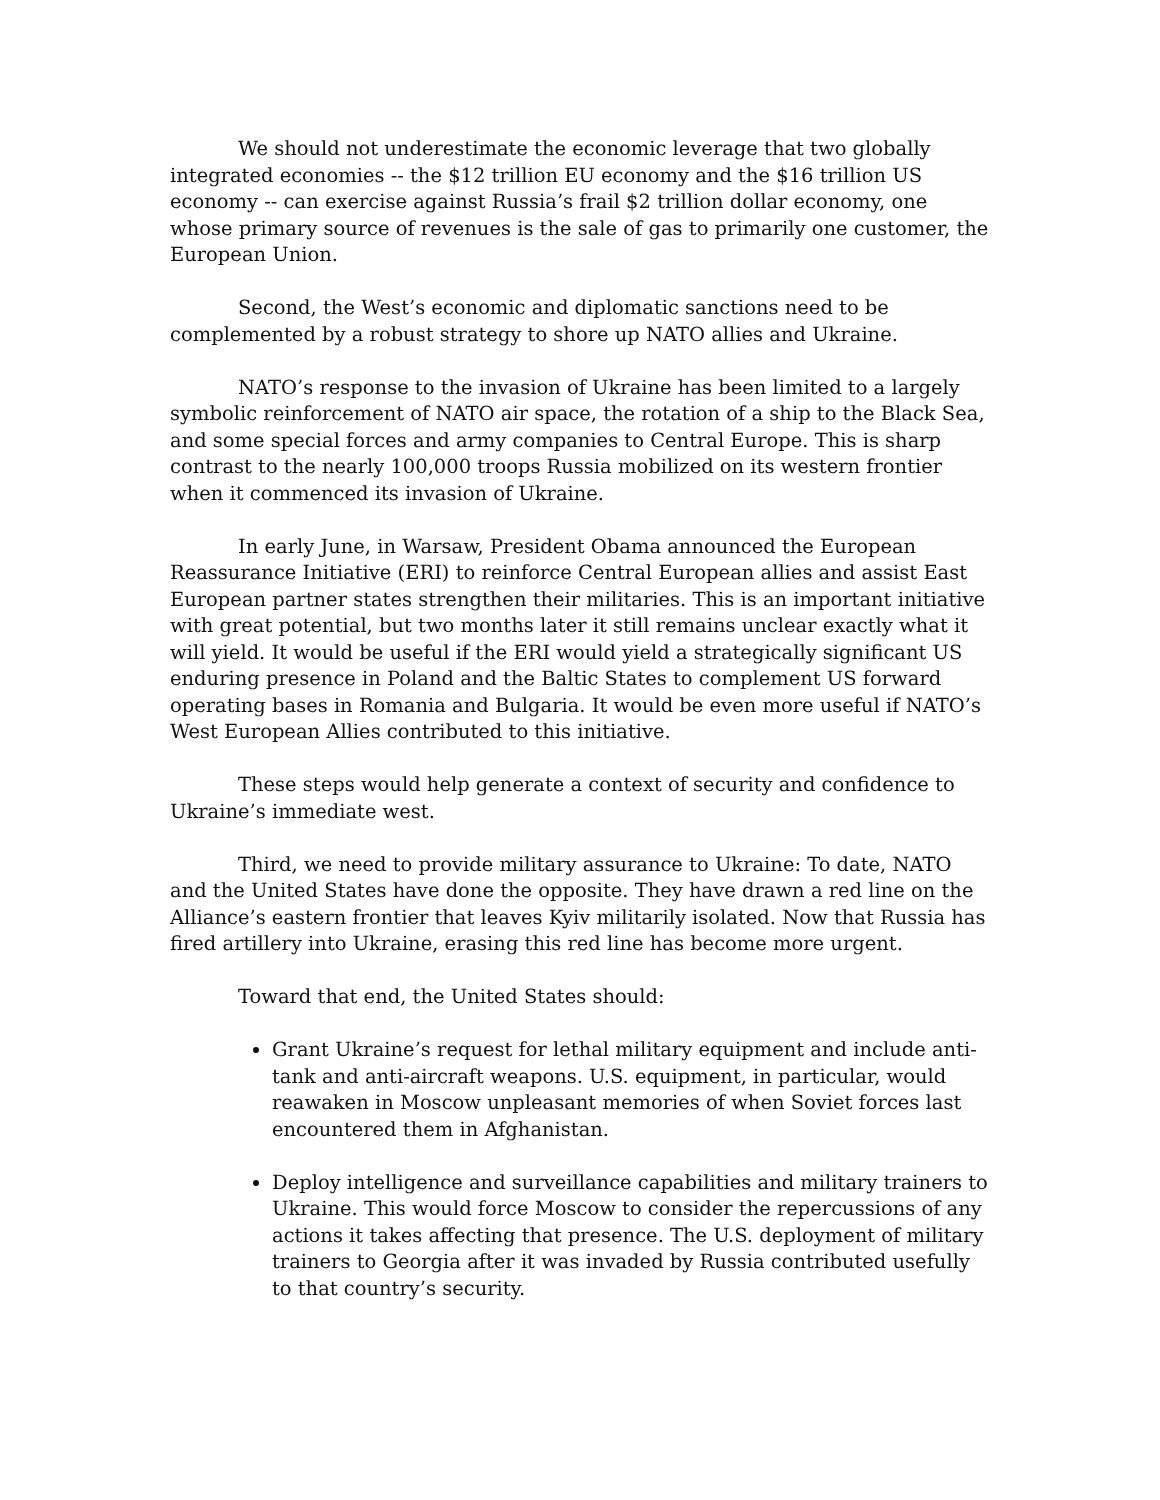We should not underestimate the economic leverage that two globally integrated economies -- the $12 trillion EU economy and the $16 trillion US economy -- can exercise against Russia’s frail $2 trillion dollar economy, one whose primary source of revenues is the sale of gas to primarily one customer, the European Union.
Second, the West’s economic and diplomatic sanctions need to be complemented by a robust strategy to shore up NATO allies and Ukraine.
NATO’s response to the invasion of Ukraine has been limited to a largely symbolic reinforcement of NATO air space, the rotation of a ship to the Black Sea, and some special forces and army companies to Central Europe. This is sharp contrast to the nearly 100,000 troops Russia mobilized on its western frontier when it commenced its invasion of Ukraine.
In early June, in Warsaw, President Obama announced the European Reassurance Initiative (ERI) to reinforce Central European allies and assist East European partner states strengthen their militaries. This is an important initiative with great potential, but two months later it still remains unclear exactly what it will yield. It would be useful if the ERI would yield a strategically significant US enduring presence in Poland and the Baltic States to complement US forward operating bases in Romania and Bulgaria. It would be even more useful if NATO’s West European Allies contributed to this initiative.
These steps would help generate a context of security and confidence to Ukraine’s immediate west.
Third, we need to provide military assurance to Ukraine: To date, NATO and the United States have done the opposite. They have drawn a red line on the Alliance’s eastern frontier that leaves Kyiv militarily isolated. Now that Russia has fired artillery into Ukraine, erasing this red line has become more urgent.
Toward that end, the United States should:
Grant Ukraine’s request for lethal military equipment and include anti-tank and anti-aircraft weapons. U.S. equipment, in particular, would reawaken in Moscow unpleasant memories of when Soviet forces last encountered them in Afghanistan.
Deploy intelligence and surveillance capabilities and military trainers to Ukraine. This would force Moscow to consider the repercussions of any actions it takes affecting that presence. The U.S. deployment of military trainers to Georgia after it was invaded by Russia contributed usefully to that country’s security.